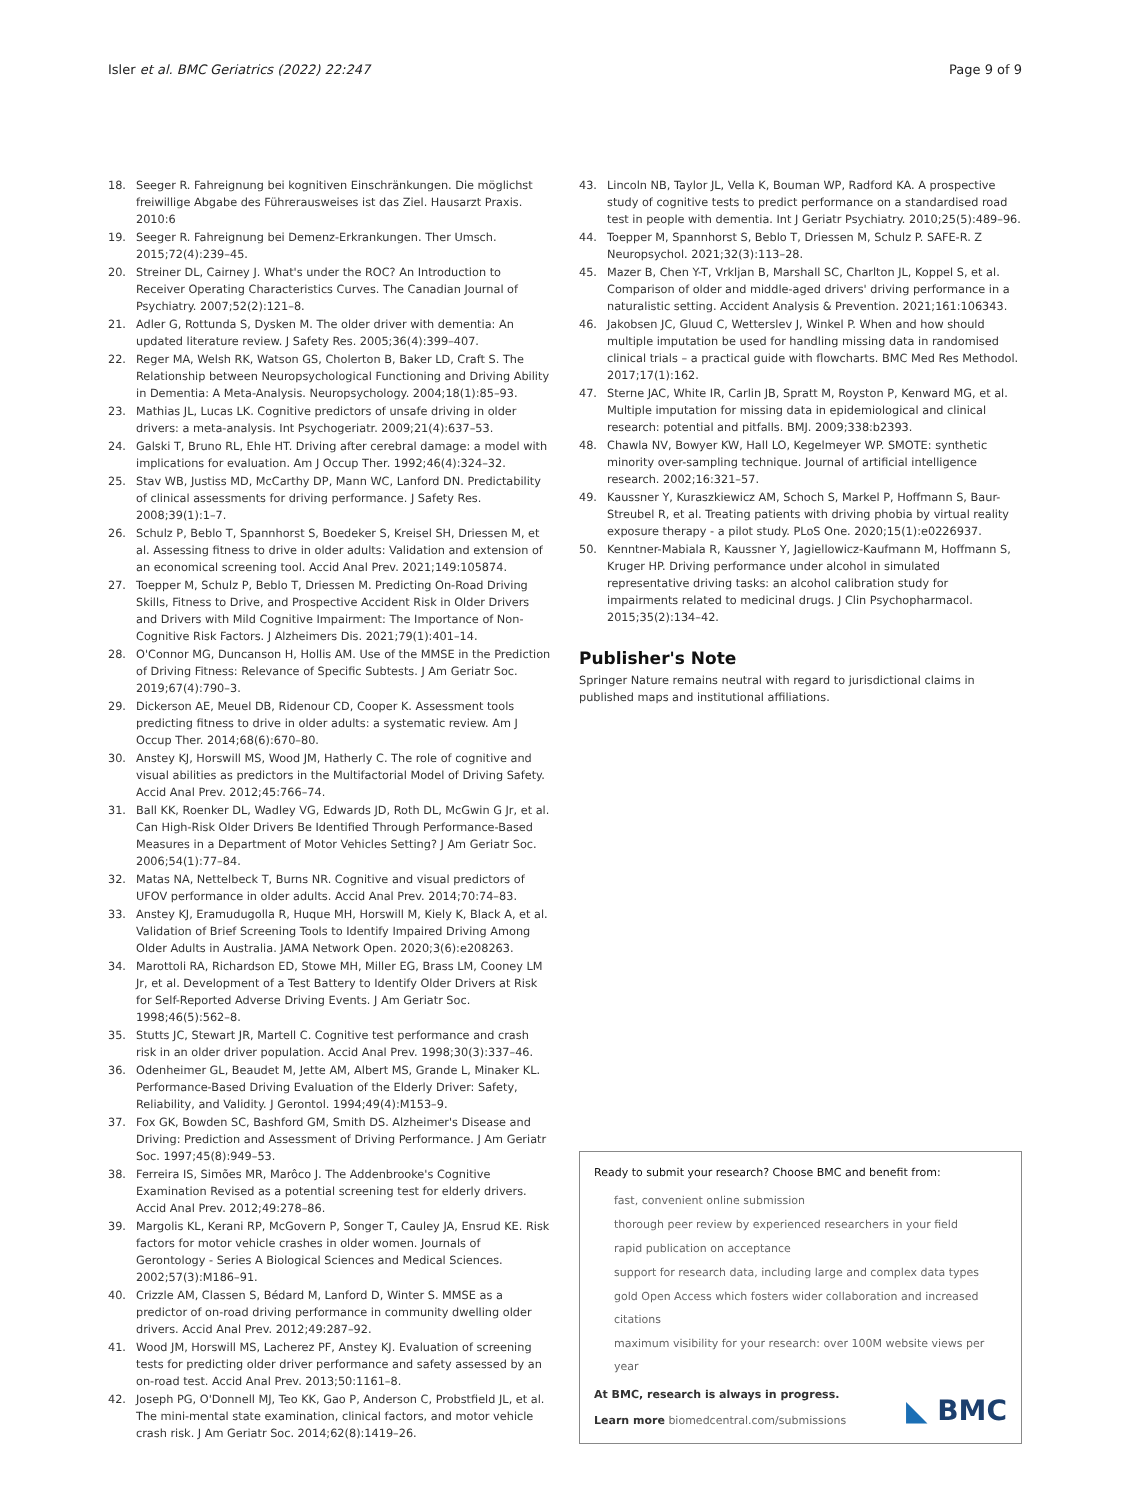Isler et al. BMC Geriatrics (2022) 22:247 Page 9 of 9
18. Seeger R. Fahreignung bei kognitiven Einschränkungen. Die möglichst freiwillige Abgabe des Führerausweises ist das Ziel. Hausarzt Praxis. 2010:6
19. Seeger R. Fahreignung bei Demenz-Erkrankungen. Ther Umsch. 2015;72(4):239–45.
20. Streiner DL, Cairney J. What's under the ROC? An Introduction to Receiver Operating Characteristics Curves. The Canadian Journal of Psychiatry. 2007;52(2):121–8.
21. Adler G, Rottunda S, Dysken M. The older driver with dementia: An updated literature review. J Safety Res. 2005;36(4):399–407.
22. Reger MA, Welsh RK, Watson GS, Cholerton B, Baker LD, Craft S. The Relationship between Neuropsychological Functioning and Driving Ability in Dementia: A Meta-Analysis. Neuropsychology. 2004;18(1):85–93.
23. Mathias JL, Lucas LK. Cognitive predictors of unsafe driving in older drivers: a meta-analysis. Int Psychogeriatr. 2009;21(4):637–53.
24. Galski T, Bruno RL, Ehle HT. Driving after cerebral damage: a model with implications for evaluation. Am J Occup Ther. 1992;46(4):324–32.
25. Stav WB, Justiss MD, McCarthy DP, Mann WC, Lanford DN. Predictability of clinical assessments for driving performance. J Safety Res. 2008;39(1):1–7.
26. Schulz P, Beblo T, Spannhorst S, Boedeker S, Kreisel SH, Driessen M, et al. Assessing fitness to drive in older adults: Validation and extension of an economical screening tool. Accid Anal Prev. 2021;149:105874.
27. Toepper M, Schulz P, Beblo T, Driessen M. Predicting On-Road Driving Skills, Fitness to Drive, and Prospective Accident Risk in Older Drivers and Drivers with Mild Cognitive Impairment: The Importance of Non-Cognitive Risk Factors. J Alzheimers Dis. 2021;79(1):401–14.
28. O'Connor MG, Duncanson H, Hollis AM. Use of the MMSE in the Prediction of Driving Fitness: Relevance of Specific Subtests. J Am Geriatr Soc. 2019;67(4):790–3.
29. Dickerson AE, Meuel DB, Ridenour CD, Cooper K. Assessment tools predicting fitness to drive in older adults: a systematic review. Am J Occup Ther. 2014;68(6):670–80.
30. Anstey KJ, Horswill MS, Wood JM, Hatherly C. The role of cognitive and visual abilities as predictors in the Multifactorial Model of Driving Safety. Accid Anal Prev. 2012;45:766–74.
31. Ball KK, Roenker DL, Wadley VG, Edwards JD, Roth DL, McGwin G Jr, et al. Can High-Risk Older Drivers Be Identified Through Performance-Based Measures in a Department of Motor Vehicles Setting? J Am Geriatr Soc. 2006;54(1):77–84.
32. Matas NA, Nettelbeck T, Burns NR. Cognitive and visual predictors of UFOV performance in older adults. Accid Anal Prev. 2014;70:74–83.
33. Anstey KJ, Eramudugolla R, Huque MH, Horswill M, Kiely K, Black A, et al. Validation of Brief Screening Tools to Identify Impaired Driving Among Older Adults in Australia. JAMA Network Open. 2020;3(6):e208263.
34. Marottoli RA, Richardson ED, Stowe MH, Miller EG, Brass LM, Cooney LM Jr, et al. Development of a Test Battery to Identify Older Drivers at Risk for Self-Reported Adverse Driving Events. J Am Geriatr Soc. 1998;46(5):562–8.
35. Stutts JC, Stewart JR, Martell C. Cognitive test performance and crash risk in an older driver population. Accid Anal Prev. 1998;30(3):337–46.
36. Odenheimer GL, Beaudet M, Jette AM, Albert MS, Grande L, Minaker KL. Performance-Based Driving Evaluation of the Elderly Driver: Safety, Reliability, and Validity. J Gerontol. 1994;49(4):M153–9.
37. Fox GK, Bowden SC, Bashford GM, Smith DS. Alzheimer's Disease and Driving: Prediction and Assessment of Driving Performance. J Am Geriatr Soc. 1997;45(8):949–53.
38. Ferreira IS, Simões MR, Marôco J. The Addenbrooke's Cognitive Examination Revised as a potential screening test for elderly drivers. Accid Anal Prev. 2012;49:278–86.
39. Margolis KL, Kerani RP, McGovern P, Songer T, Cauley JA, Ensrud KE. Risk factors for motor vehicle crashes in older women. Journals of Gerontology - Series A Biological Sciences and Medical Sciences. 2002;57(3):M186–91.
40. Crizzle AM, Classen S, Bédard M, Lanford D, Winter S. MMSE as a predictor of on-road driving performance in community dwelling older drivers. Accid Anal Prev. 2012;49:287–92.
41. Wood JM, Horswill MS, Lacherez PF, Anstey KJ. Evaluation of screening tests for predicting older driver performance and safety assessed by an on-road test. Accid Anal Prev. 2013;50:1161–8.
42. Joseph PG, O'Donnell MJ, Teo KK, Gao P, Anderson C, Probstfield JL, et al. The mini-mental state examination, clinical factors, and motor vehicle crash risk. J Am Geriatr Soc. 2014;62(8):1419–26.
43. Lincoln NB, Taylor JL, Vella K, Bouman WP, Radford KA. A prospective study of cognitive tests to predict performance on a standardised road test in people with dementia. Int J Geriatr Psychiatry. 2010;25(5):489–96.
44. Toepper M, Spannhorst S, Beblo T, Driessen M, Schulz P. SAFE-R. Z Neuropsychol. 2021;32(3):113–28.
45. Mazer B, Chen Y-T, Vrkljan B, Marshall SC, Charlton JL, Koppel S, et al. Comparison of older and middle-aged drivers' driving performance in a naturalistic setting. Accident Analysis & Prevention. 2021;161:106343.
46. Jakobsen JC, Gluud C, Wetterslev J, Winkel P. When and how should multiple imputation be used for handling missing data in randomised clinical trials – a practical guide with flowcharts. BMC Med Res Methodol. 2017;17(1):162.
47. Sterne JAC, White IR, Carlin JB, Spratt M, Royston P, Kenward MG, et al. Multiple imputation for missing data in epidemiological and clinical research: potential and pitfalls. BMJ. 2009;338:b2393.
48. Chawla NV, Bowyer KW, Hall LO, Kegelmeyer WP. SMOTE: synthetic minority over-sampling technique. Journal of artificial intelligence research. 2002;16:321–57.
49. Kaussner Y, Kuraszkiewicz AM, Schoch S, Markel P, Hoffmann S, Baur-Streubel R, et al. Treating patients with driving phobia by virtual reality exposure therapy - a pilot study. PLoS One. 2020;15(1):e0226937.
50. Kenntner-Mabiala R, Kaussner Y, Jagiellowicz-Kaufmann M, Hoffmann S, Kruger HP. Driving performance under alcohol in simulated representative driving tasks: an alcohol calibration study for impairments related to medicinal drugs. J Clin Psychopharmacol. 2015;35(2):134–42.
Publisher's Note
Springer Nature remains neutral with regard to jurisdictional claims in published maps and institutional affiliations.
Ready to submit your research? Choose BMC and benefit from:
fast, convenient online submission
thorough peer review by experienced researchers in your field
rapid publication on acceptance
support for research data, including large and complex data types
gold Open Access which fosters wider collaboration and increased citations
maximum visibility for your research: over 100M website views per year
At BMC, research is always in progress.
Learn more biomedcentral.com/submissions
◣ BMC